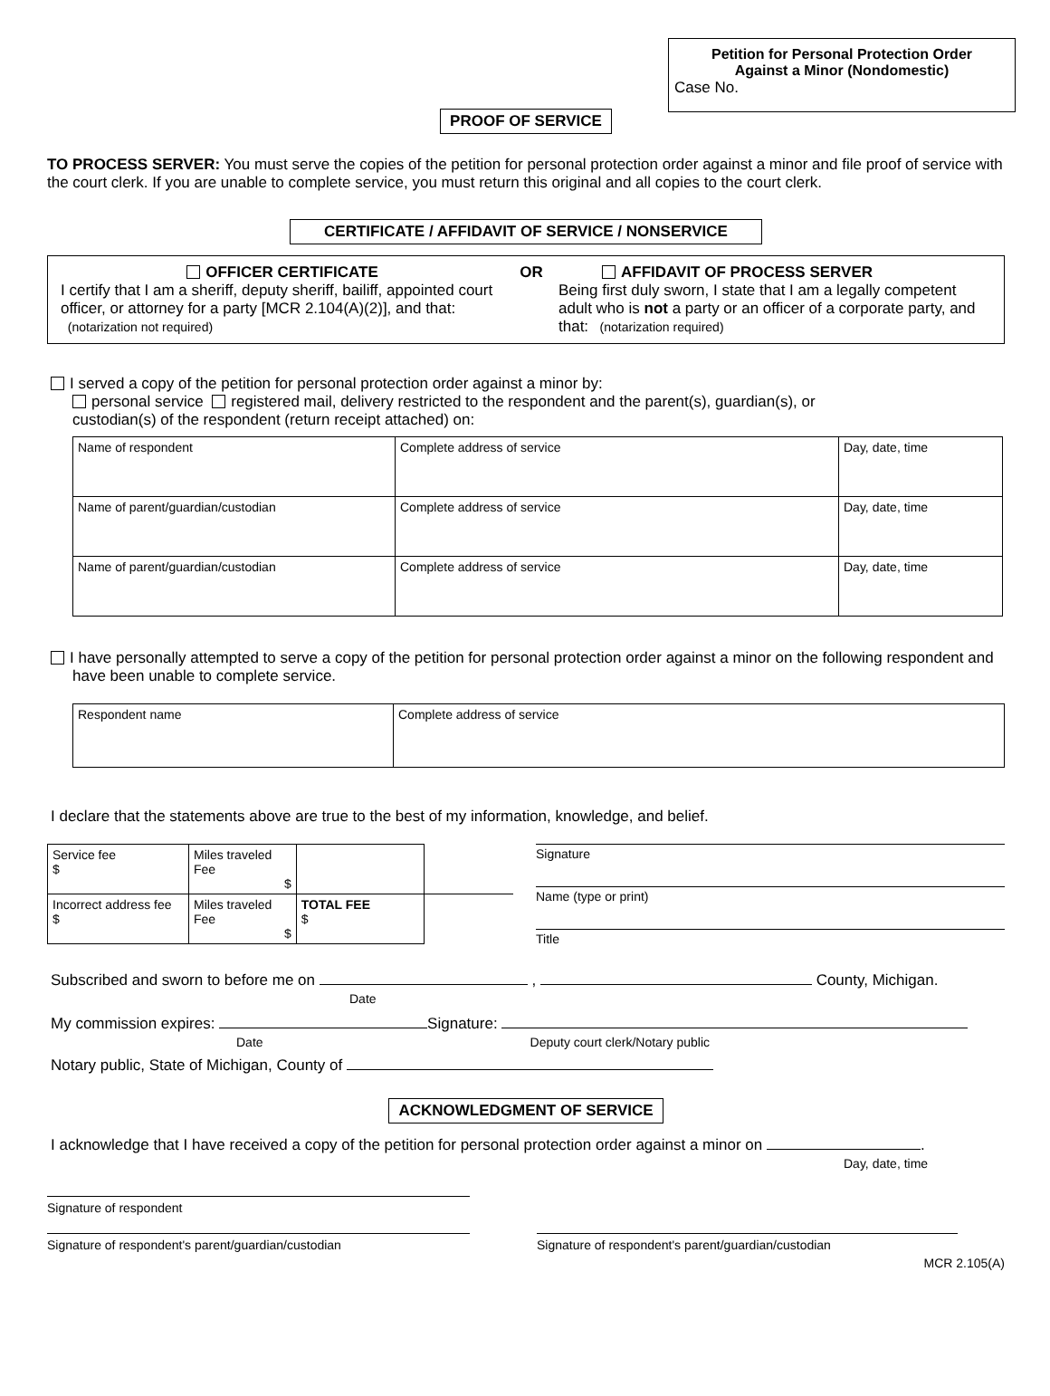Petition for Personal Protection Order
Against a Minor (Nondomestic)
Case No.
PROOF OF SERVICE
TO PROCESS SERVER: You must serve the copies of the petition for personal protection order against a minor and file proof of service with the court clerk. If you are unable to complete service, you must return this original and all copies to the court clerk.
CERTIFICATE / AFFIDAVIT OF SERVICE / NONSERVICE
OFFICER CERTIFICATE
I certify that I am a sheriff, deputy sheriff, bailiff, appointed court officer, or attorney for a party [MCR 2.104(A)(2)], and that: (notarization not required)
OR AFFIDAVIT OF PROCESS SERVER
Being first duly sworn, I state that I am a legally competent adult who is not a party or an officer of a corporate party, and that: (notarization required)
I served a copy of the petition for personal protection order against a minor by:
personal service registered mail, delivery restricted to the respondent and the parent(s), guardian(s), or
custodian(s) of the respondent (return receipt attached) on:
| Name of respondent | Complete address of service | Day, date, time |
| Name of parent/guardian/custodian | Complete address of service | Day, date, time |
| Name of parent/guardian/custodian | Complete address of service | Day, date, time |
I have personally attempted to serve a copy of the petition for personal protection order against a minor on the following respondent and have been unable to complete service.
| Respondent name | Complete address of service |
I declare that the statements above are true to the best of my information, knowledge, and belief.
| Service fee $ | Miles traveled Fee $ | | |
| Incorrect address fee $ | Miles traveled Fee $ | TOTAL FEE $ | |
Signature
Name (type or print)
Title
Subscribed and sworn to before me on , County, Michigan.
Date
My commission expires: Signature:
Date Deputy court clerk/Notary public
Notary public, State of Michigan, County of
ACKNOWLEDGMENT OF SERVICE
I acknowledge that I have received a copy of the petition for personal protection order against a minor on .
Day, date, time
Signature of respondent
Signature of respondent's parent/guardian/custodian Signature of respondent's parent/guardian/custodian
MCR 2.105(A)